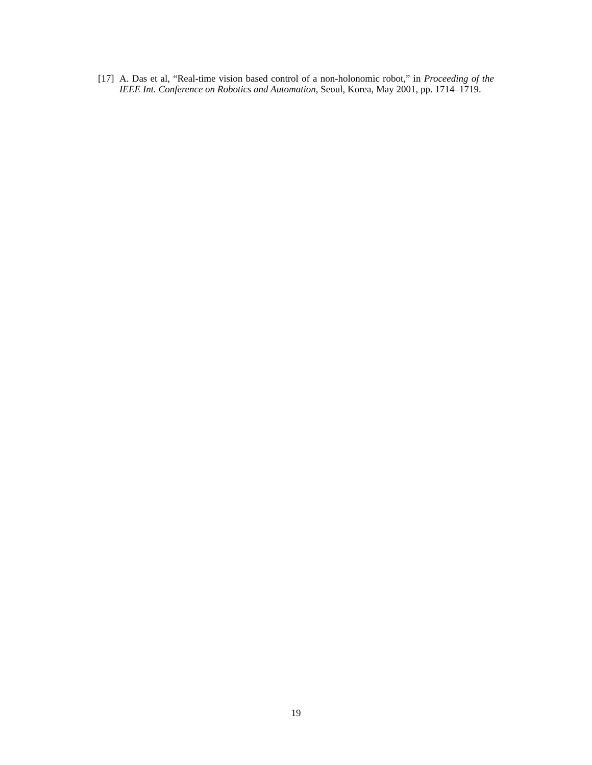[17] A. Das et al, “Real-time vision based control of a non-holonomic robot,” in Proceeding of the IEEE Int. Conference on Robotics and Automation, Seoul, Korea, May 2001, pp. 1714–1719.
19